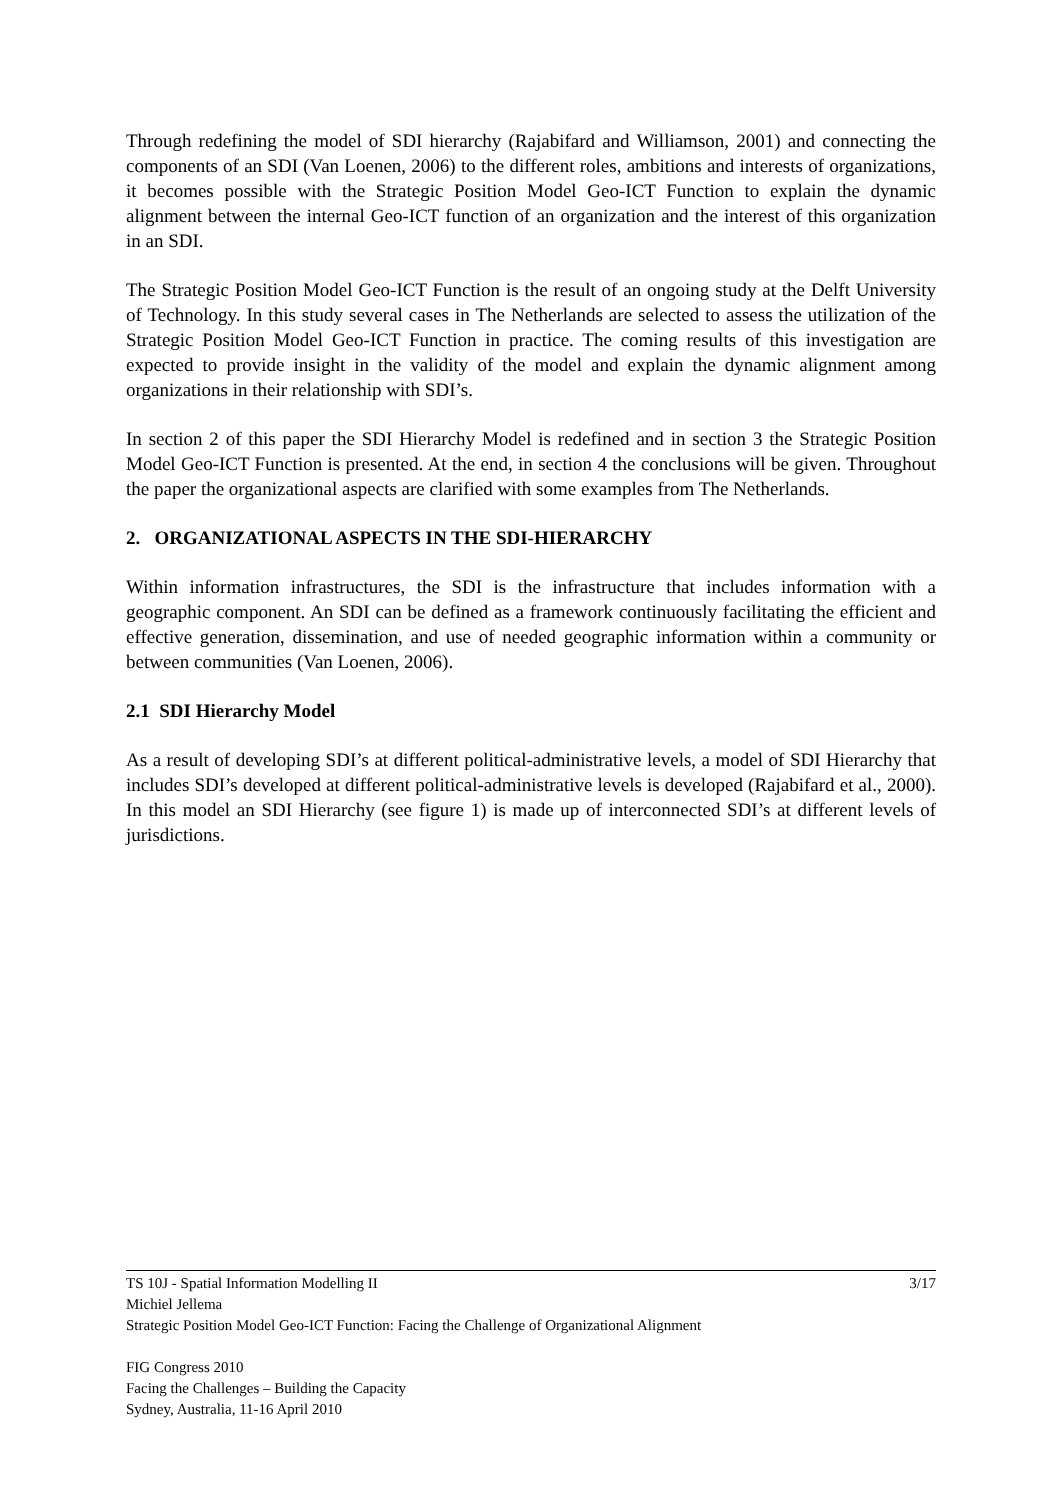Through redefining the model of SDI hierarchy (Rajabifard and Williamson, 2001) and connecting the components of an SDI (Van Loenen, 2006) to the different roles, ambitions and interests of organizations, it becomes possible with the Strategic Position Model Geo-ICT Function to explain the dynamic alignment between the internal Geo-ICT function of an organization and the interest of this organization in an SDI.
The Strategic Position Model Geo-ICT Function is the result of an ongoing study at the Delft University of Technology. In this study several cases in The Netherlands are selected to assess the utilization of the Strategic Position Model Geo-ICT Function in practice. The coming results of this investigation are expected to provide insight in the validity of the model and explain the dynamic alignment among organizations in their relationship with SDI’s.
In section 2 of this paper the SDI Hierarchy Model is redefined and in section 3 the Strategic Position Model Geo-ICT Function is presented. At the end, in section 4 the conclusions will be given. Throughout the paper the organizational aspects are clarified with some examples from The Netherlands.
2. ORGANIZATIONAL ASPECTS IN THE SDI-HIERARCHY
Within information infrastructures, the SDI is the infrastructure that includes information with a geographic component. An SDI can be defined as a framework continuously facilitating the efficient and effective generation, dissemination, and use of needed geographic information within a community or between communities (Van Loenen, 2006).
2.1 SDI Hierarchy Model
As a result of developing SDI’s at different political-administrative levels, a model of SDI Hierarchy that includes SDI’s developed at different political-administrative levels is developed (Rajabifard et al., 2000). In this model an SDI Hierarchy (see figure 1) is made up of interconnected SDI’s at different levels of jurisdictions.
TS 10J - Spatial Information Modelling II 3/17
Michiel Jellema
Strategic Position Model Geo-ICT Function: Facing the Challenge of Organizational Alignment
FIG Congress 2010
Facing the Challenges – Building the Capacity
Sydney, Australia, 11-16 April 2010